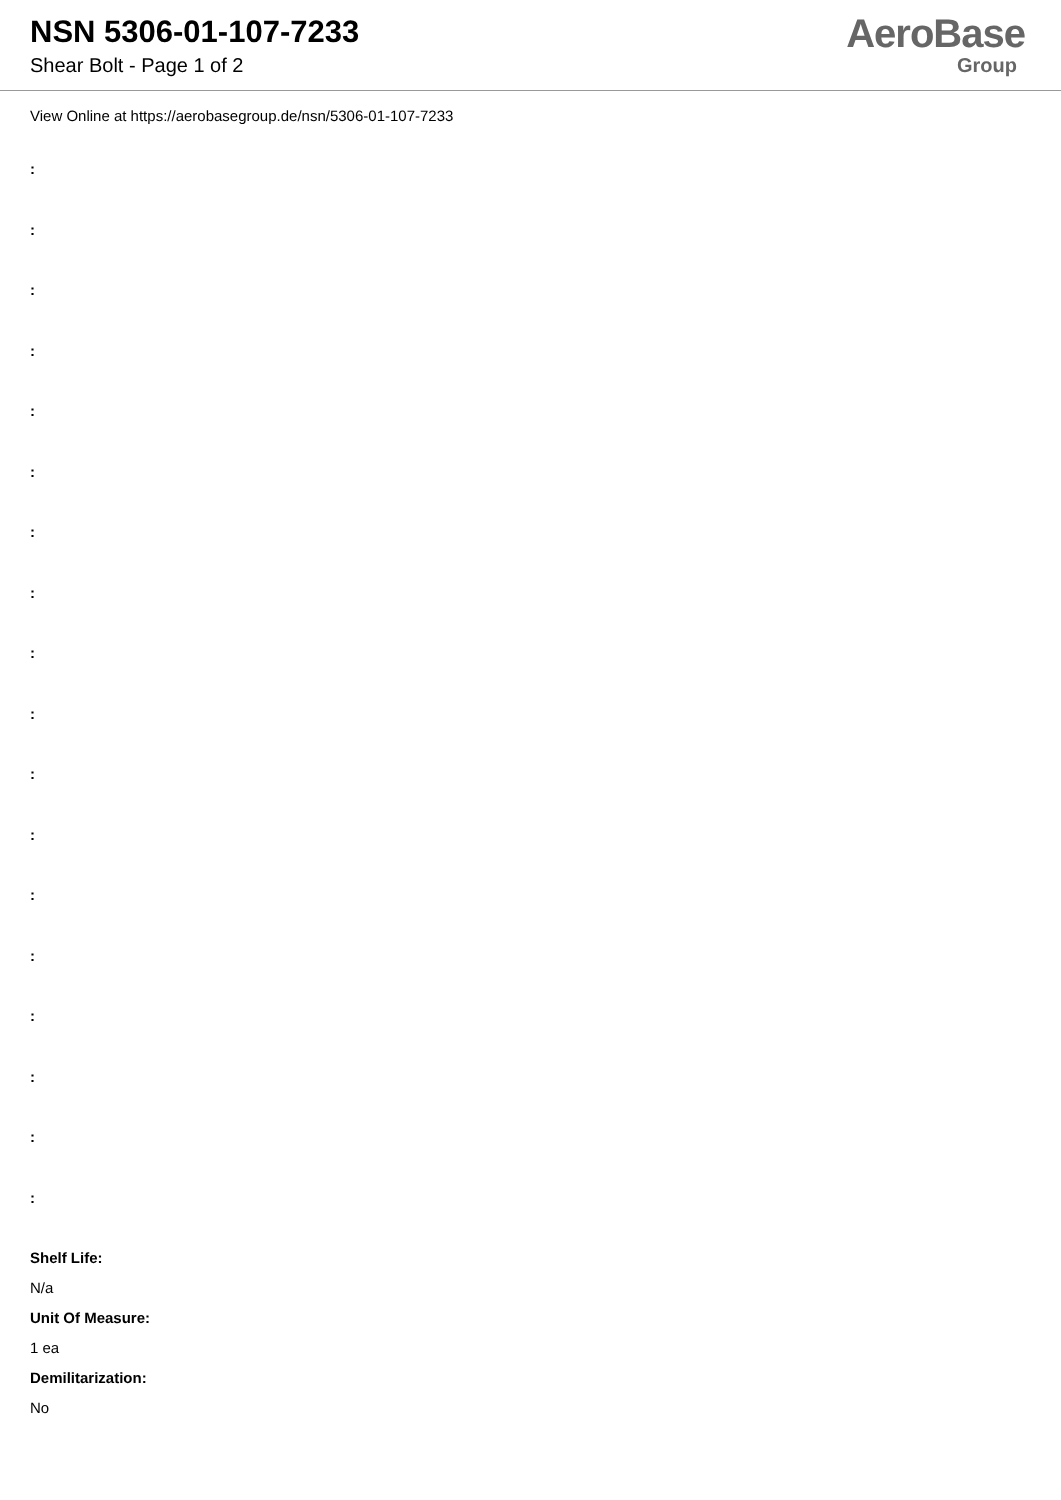NSN 5306-01-107-7233
Shear Bolt - Page 1 of 2
AeroBase
Group
View Online at https://aerobasegroup.de/nsn/5306-01-107-7233
:
:
:
:
:
:
:
:
:
:
:
:
:
:
:
:
:
:
Shelf Life:
N/a
Unit Of Measure:
1 ea
Demilitarization:
No